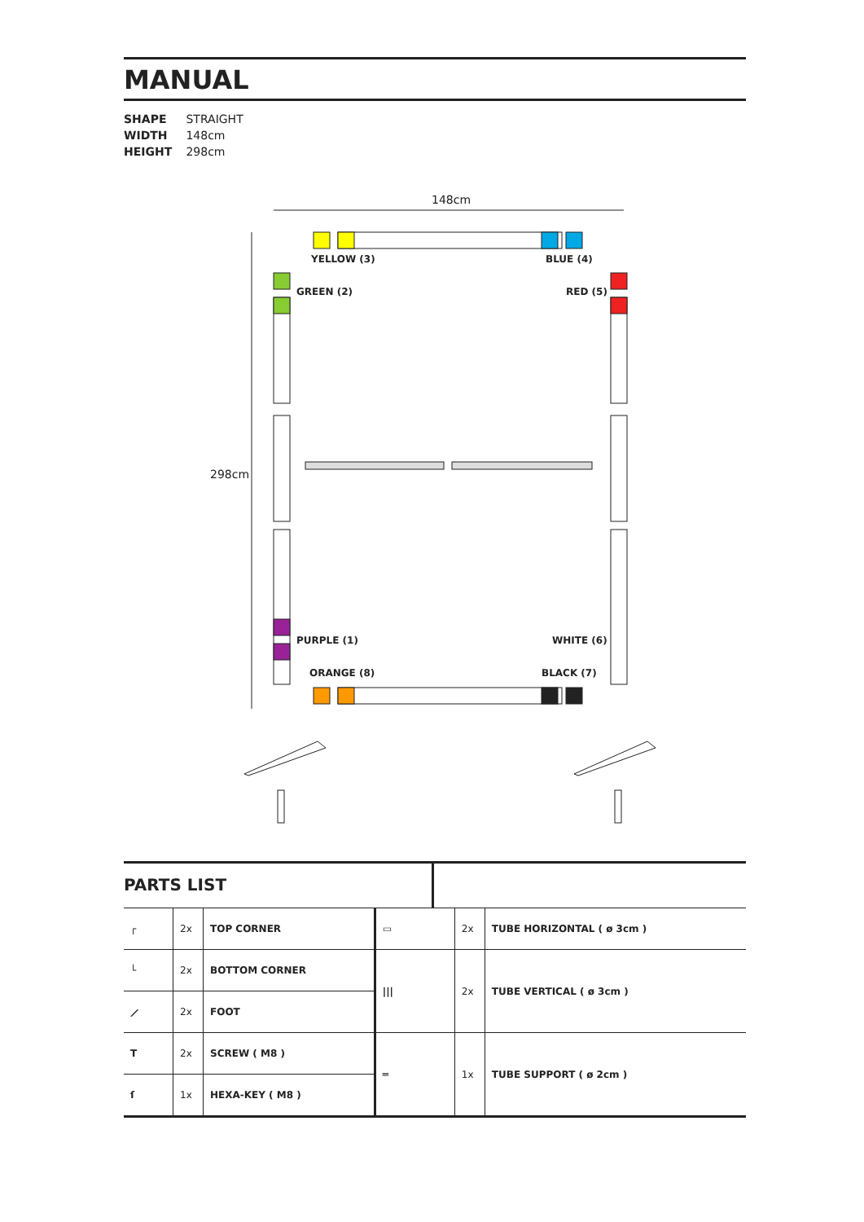MANUAL
SHAPE STRAIGHT
WIDTH 148cm
HEIGHT 298cm
148cm
298cm
YELLOW (3)
BLUE (4)
GREEN (2)
RED (5)
PURPLE (1)
WHITE (6)
ORANGE (8)
BLACK (7)
PARTS LIST
| ┌ | 2x | TOP CORNER | ▭ | 2x | TUBE HORIZONTAL ( ø 3cm ) |
| └ | 2x | BOTTOM CORNER | /// | 2x | TUBE VERTICAL ( ø 3cm ) |
| ⟋ | 2x | FOOT | | | |
| T | 2x | SCREW ( M8 ) | ═ | 1x | TUBE SUPPORT ( ø 2cm ) |
| ſ | 1x | HEXA-KEY ( M8 ) | | | |